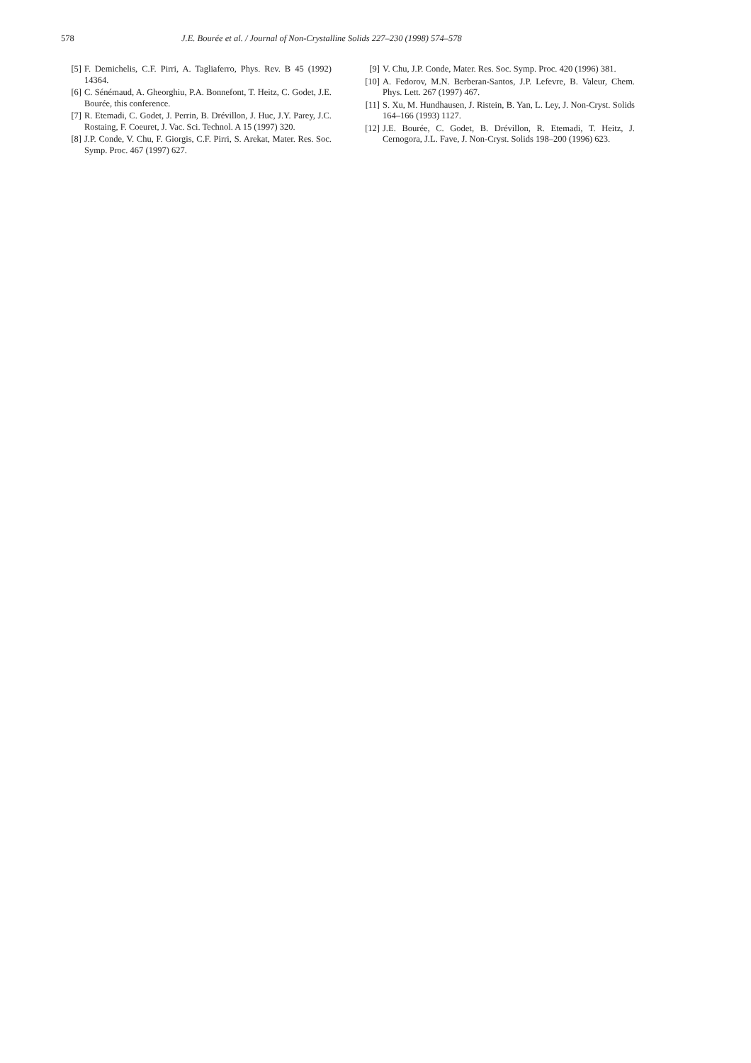578 J.E. Bourée et al. / Journal of Non-Crystalline Solids 227–230 (1998) 574–578
[5] F. Demichelis, C.F. Pirri, A. Tagliaferro, Phys. Rev. B 45 (1992) 14364.
[6] C. Sénémaud, A. Gheorghiu, P.A. Bonnefont, T. Heitz, C. Godet, J.E. Bourée, this conference.
[7] R. Etemadi, C. Godet, J. Perrin, B. Drévillon, J. Huc, J.Y. Parey, J.C. Rostaing, F. Coeuret, J. Vac. Sci. Technol. A 15 (1997) 320.
[8] J.P. Conde, V. Chu, F. Giorgis, C.F. Pirri, S. Arekat, Mater. Res. Soc. Symp. Proc. 467 (1997) 627.
[9] V. Chu, J.P. Conde, Mater. Res. Soc. Symp. Proc. 420 (1996) 381.
[10] A. Fedorov, M.N. Berberan-Santos, J.P. Lefevre, B. Valeur, Chem. Phys. Lett. 267 (1997) 467.
[11] S. Xu, M. Hundhausen, J. Ristein, B. Yan, L. Ley, J. Non-Cryst. Solids 164–166 (1993) 1127.
[12] J.E. Bourée, C. Godet, B. Drévillon, R. Etemadi, T. Heitz, J. Cernogora, J.L. Fave, J. Non-Cryst. Solids 198–200 (1996) 623.